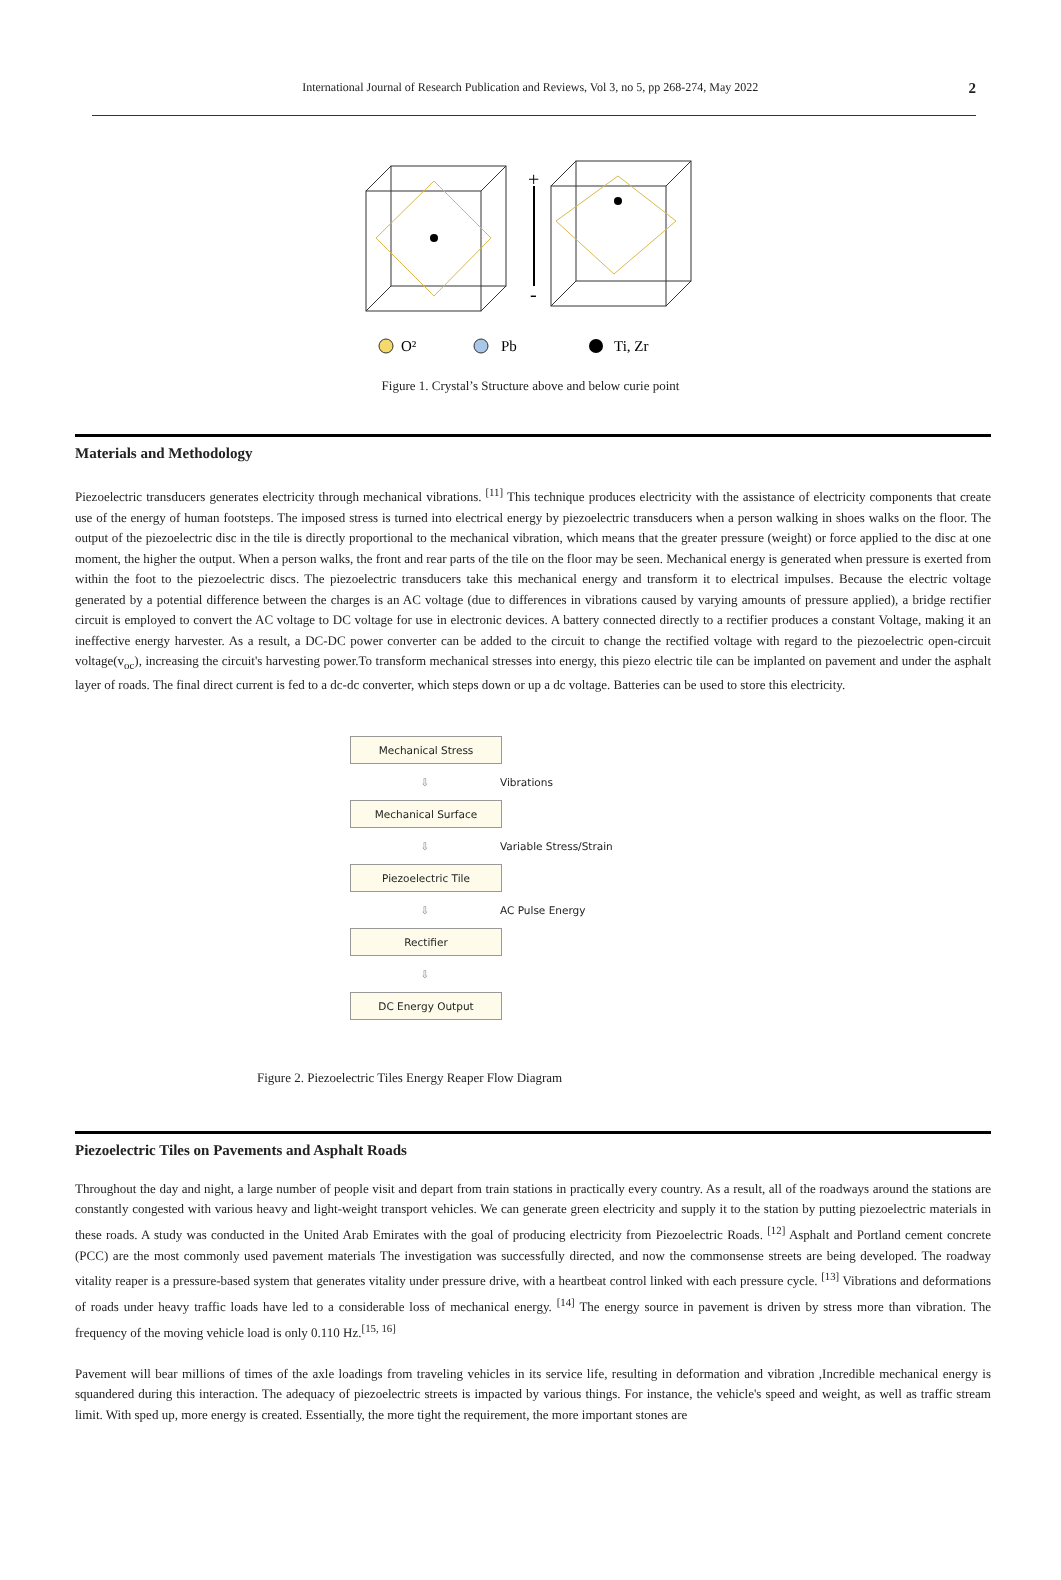International Journal of Research Publication and Reviews, Vol 3, no 5, pp 268-274, May 2022 2
+
-
O²
Pb
Ti, Zr
Figure 1. Crystal’s Structure above and below curie point
Materials and Methodology
Piezoelectric transducers generates electricity through mechanical vibrations. <sup>[11]</sup> This technique produces electricity with the assistance of electricity components that create use of the energy of human footsteps. The imposed stress is turned into electrical energy by piezoelectric transducers when a person walking in shoes walks on the floor. The output of the piezoelectric disc in the tile is directly proportional to the mechanical vibration, which means that the greater pressure (weight) or force applied to the disc at one moment, the higher the output. When a person walks, the front and rear parts of the tile on the floor may be seen. Mechanical energy is generated when pressure is exerted from within the foot to the piezoelectric discs. The piezoelectric transducers take this mechanical energy and transform it to electrical impulses. Because the electric voltage generated by a potential difference between the charges is an AC voltage (due to differences in vibrations caused by varying amounts of pressure applied), a bridge rectifier circuit is employed to convert the AC voltage to DC voltage for use in electronic devices. A battery connected directly to a rectifier produces a constant Voltage, making it an ineffective energy harvester. As a result, a DC-DC power converter can be added to the circuit to change the rectified voltage with regard to the piezoelectric open-circuit voltage(v<sub>oc</sub>), increasing the circuit's harvesting power.To transform mechanical stresses into energy, this piezo electric tile can be implanted on pavement and under the asphalt layer of roads. The final direct current is fed to a dc-dc converter, which steps down or up a dc voltage. Batteries can be used to store this electricity.
Mechanical Stress
⇩ Vibrations
Mechanical Surface
⇩ Variable Stress/Strain
Piezoelectric Tile
⇩ AC Pulse Energy
Rectifier
⇩
DC Energy Output
Figure 2. Piezoelectric Tiles Energy Reaper Flow Diagram
Piezoelectric Tiles on Pavements and Asphalt Roads
Throughout the day and night, a large number of people visit and depart from train stations in practically every country. As a result, all of the roadways around the stations are constantly congested with various heavy and light-weight transport vehicles. We can generate green electricity and supply it to the station by putting piezoelectric materials in these roads. A study was conducted in the United Arab Emirates with the goal of producing electricity from Piezoelectric Roads. <sup>[12]</sup> Asphalt and Portland cement concrete (PCC) are the most commonly used pavement materials The investigation was successfully directed, and now the commonsense streets are being developed. The roadway vitality reaper is a pressure-based system that generates vitality under pressure drive, with a heartbeat control linked with each pressure cycle. <sup>[13]</sup> Vibrations and deformations of roads under heavy traffic loads have led to a considerable loss of mechanical energy. <sup>[14]</sup> The energy source in pavement is driven by stress more than vibration. The frequency of the moving vehicle load is only 0.110 Hz.<sup>[15, 16]</sup>
Pavement will bear millions of times of the axle loadings from traveling vehicles in its service life, resulting in deformation and vibration ,Incredible mechanical energy is squandered during this interaction. The adequacy of piezoelectric streets is impacted by various things. For instance, the vehicle's speed and weight, as well as traffic stream limit. With sped up, more energy is created. Essentially, the more tight the requirement, the more important stones are